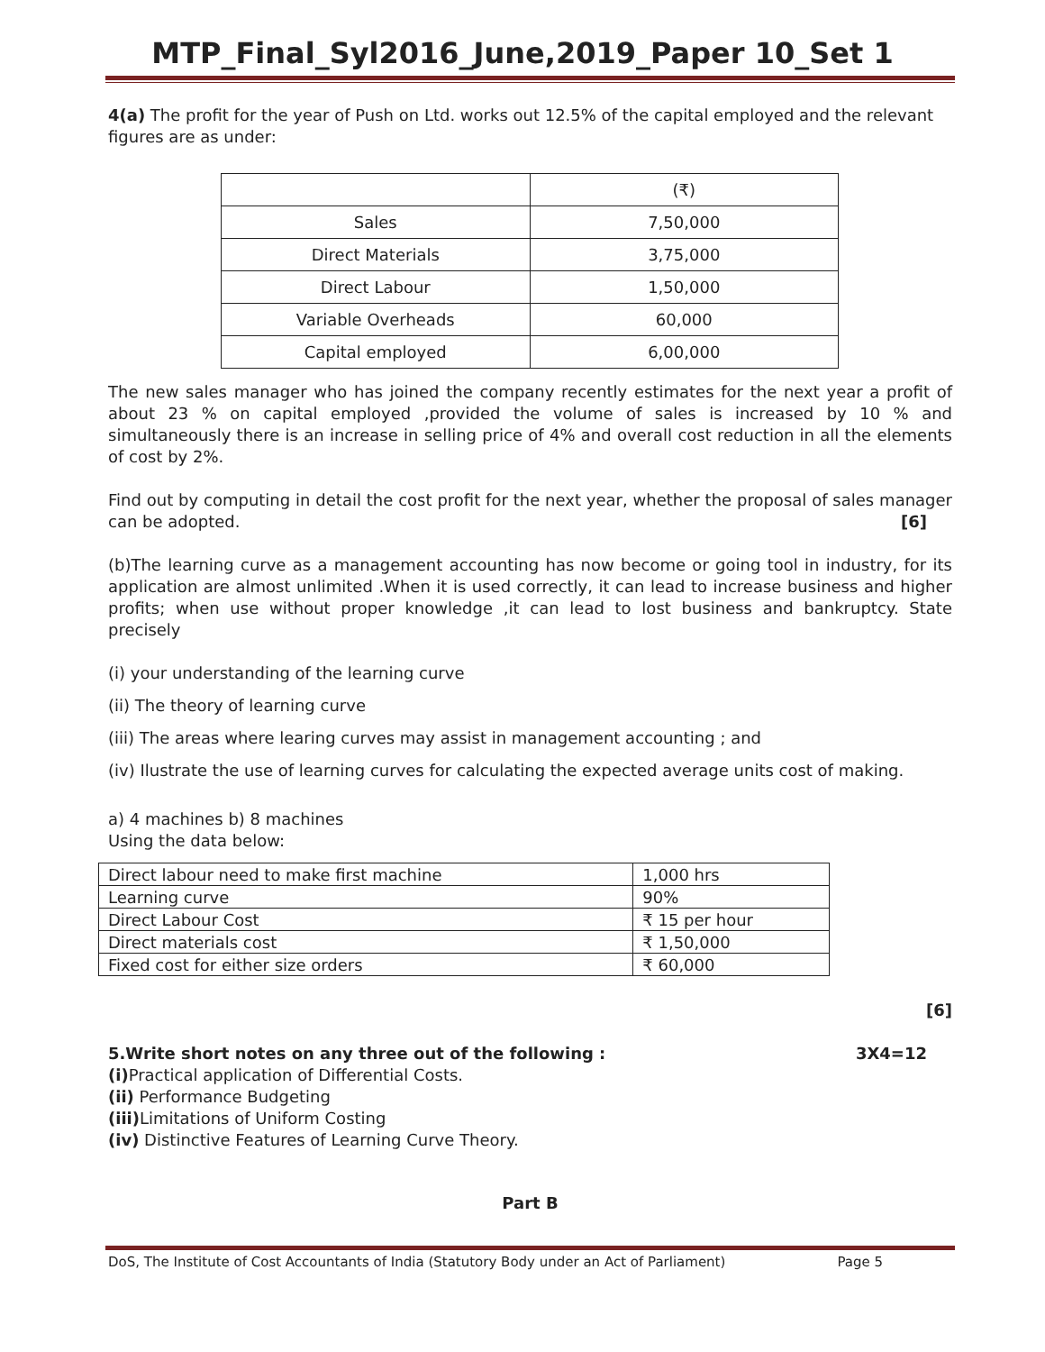MTP_Final_Syl2016_June,2019_Paper 10_Set 1
4(a) The profit for the year of Push on Ltd. works out 12.5% of the capital employed and the relevant figures are as under:
| | (₹) |
| Sales | 7,50,000 |
| Direct Materials | 3,75,000 |
| Direct Labour | 1,50,000 |
| Variable Overheads | 60,000 |
| Capital employed | 6,00,000 |
The new sales manager who has joined the company recently estimates for the next year a profit of about 23 % on capital employed ,provided the volume of sales is increased by 10 % and simultaneously there is an increase in selling price of 4% and overall cost reduction in all the elements of cost by 2%.
Find out by computing in detail the cost profit for the next year, whether the proposal of sales manager can be adopted. [6]
(b)The learning curve as a management accounting has now become or going tool in industry, for its application are almost unlimited .When it is used correctly, it can lead to increase business and higher profits; when use without proper knowledge ,it can lead to lost business and bankruptcy. State precisely
(i) your understanding of the learning curve
(ii) The theory of learning curve
(iii) The areas where learing curves may assist in management accounting ; and
(iv) Ilustrate the use of learning curves for calculating the expected average units cost of making.
a) 4 machines b) 8 machines
Using the data below:
| Direct labour need to make first machine | 1,000 hrs |
| Learning curve | 90% |
| Direct Labour Cost | ₹ 15 per hour |
| Direct materials cost | ₹ 1,50,000 |
| Fixed cost for either size orders | ₹ 60,000 |
[6]
5.Write short notes on any three out of the following : 3X4=12
(i) Practical application of Differential Costs.
(ii) Performance Budgeting
(iii) Limitations of Uniform Costing
(iv) Distinctive Features of Learning Curve Theory.
Part B
DoS, The Institute of Cost Accountants of India (Statutory Body under an Act of Parliament) Page 5